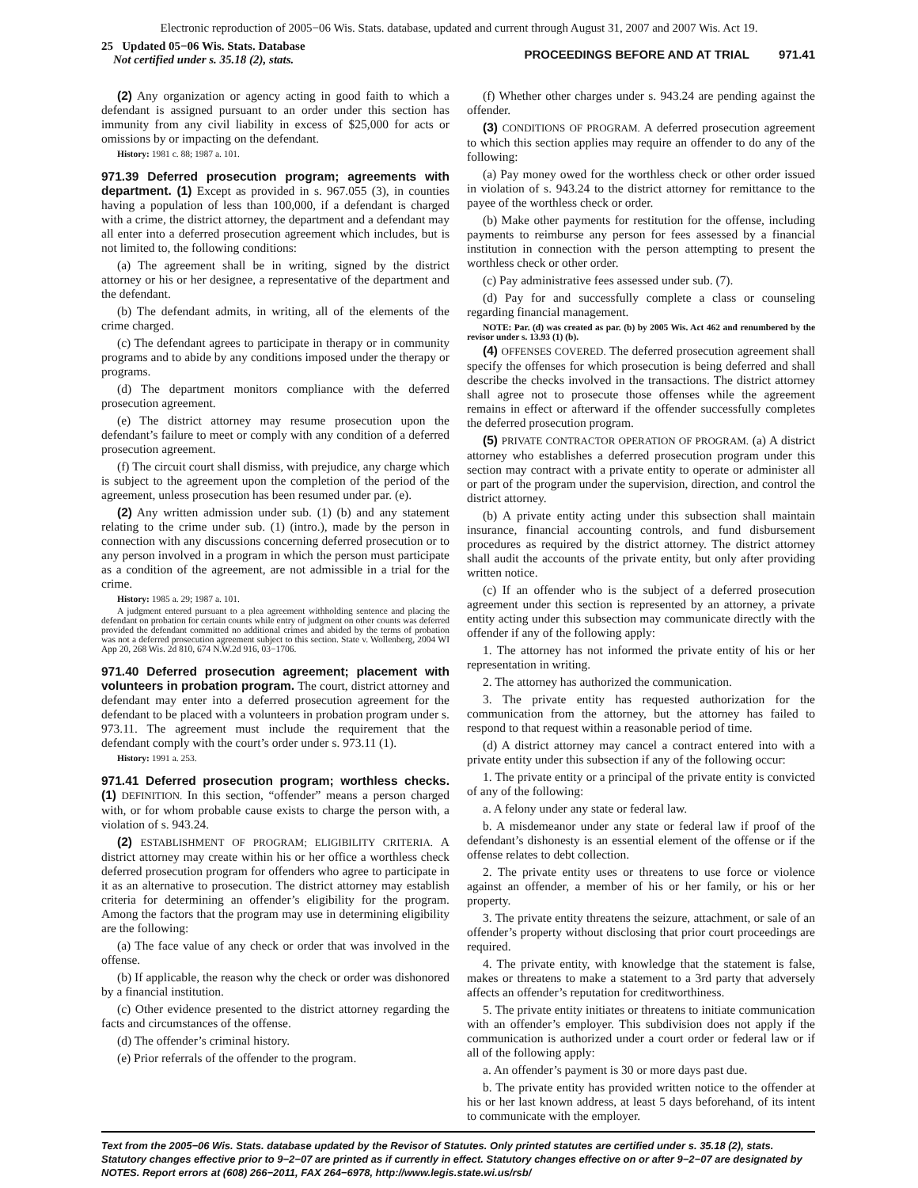Electronic reproduction of 2005−06 Wis. Stats. database, updated and current through August 31, 2007 and 2007 Wis. Act 19.
25 Updated 05−06 Wis. Stats. Database
Not certified under s. 35.18 (2), stats.
PROCEEDINGS BEFORE AND AT TRIAL 971.41
(2) Any organization or agency acting in good faith to which a defendant is assigned pursuant to an order under this section has immunity from any civil liability in excess of $25,000 for acts or omissions by or impacting on the defendant.
History: 1981 c. 88; 1987 a. 101.
971.39 Deferred prosecution program; agreements with department. (1) Except as provided in s. 967.055 (3), in counties having a population of less than 100,000, if a defendant is charged with a crime, the district attorney, the department and a defendant may all enter into a deferred prosecution agreement which includes, but is not limited to, the following conditions:
(a) The agreement shall be in writing, signed by the district attorney or his or her designee, a representative of the department and the defendant.
(b) The defendant admits, in writing, all of the elements of the crime charged.
(c) The defendant agrees to participate in therapy or in community programs and to abide by any conditions imposed under the therapy or programs.
(d) The department monitors compliance with the deferred prosecution agreement.
(e) The district attorney may resume prosecution upon the defendant’s failure to meet or comply with any condition of a deferred prosecution agreement.
(f) The circuit court shall dismiss, with prejudice, any charge which is subject to the agreement upon the completion of the period of the agreement, unless prosecution has been resumed under par. (e).
(2) Any written admission under sub. (1) (b) and any statement relating to the crime under sub. (1) (intro.), made by the person in connection with any discussions concerning deferred prosecution or to any person involved in a program in which the person must participate as a condition of the agreement, are not admissible in a trial for the crime.
History: 1985 a. 29; 1987 a. 101.
A judgment entered pursuant to a plea agreement withholding sentence and placing the defendant on probation for certain counts while entry of judgment on other counts was deferred provided the defendant committed no additional crimes and abided by the terms of probation was not a deferred prosecution agreement subject to this section. State v. Wollenberg, 2004 WI App 20, 268 Wis. 2d 810, 674 N.W.2d 916, 03−1706.
971.40 Deferred prosecution agreement; placement with volunteers in probation program. The court, district attorney and defendant may enter into a deferred prosecution agreement for the defendant to be placed with a volunteers in probation program under s. 973.11. The agreement must include the requirement that the defendant comply with the court’s order under s. 973.11 (1).
History: 1991 a. 253.
971.41 Deferred prosecution program; worthless checks. (1) DEFINITION. In this section, “offender” means a person charged with, or for whom probable cause exists to charge the person with, a violation of s. 943.24.
(2) ESTABLISHMENT OF PROGRAM; ELIGIBILITY CRITERIA. A district attorney may create within his or her office a worthless check deferred prosecution program for offenders who agree to participate in it as an alternative to prosecution. The district attorney may establish criteria for determining an offender’s eligibility for the program. Among the factors that the program may use in determining eligibility are the following:
(a) The face value of any check or order that was involved in the offense.
(b) If applicable, the reason why the check or order was dishonored by a financial institution.
(c) Other evidence presented to the district attorney regarding the facts and circumstances of the offense.
(d) The offender’s criminal history.
(e) Prior referrals of the offender to the program.
(f) Whether other charges under s. 943.24 are pending against the offender.
(3) CONDITIONS OF PROGRAM. A deferred prosecution agreement to which this section applies may require an offender to do any of the following:
(a) Pay money owed for the worthless check or other order issued in violation of s. 943.24 to the district attorney for remittance to the payee of the worthless check or order.
(b) Make other payments for restitution for the offense, including payments to reimburse any person for fees assessed by a financial institution in connection with the person attempting to present the worthless check or other order.
(c) Pay administrative fees assessed under sub. (7).
(d) Pay for and successfully complete a class or counseling regarding financial management.
NOTE: Par. (d) was created as par. (b) by 2005 Wis. Act 462 and renumbered by the revisor under s. 13.93 (1) (b).
(4) OFFENSES COVERED. The deferred prosecution agreement shall specify the offenses for which prosecution is being deferred and shall describe the checks involved in the transactions. The district attorney shall agree not to prosecute those offenses while the agreement remains in effect or afterward if the offender successfully completes the deferred prosecution program.
(5) PRIVATE CONTRACTOR OPERATION OF PROGRAM. (a) A district attorney who establishes a deferred prosecution program under this section may contract with a private entity to operate or administer all or part of the program under the supervision, direction, and control the district attorney.
(b) A private entity acting under this subsection shall maintain insurance, financial accounting controls, and fund disbursement procedures as required by the district attorney. The district attorney shall audit the accounts of the private entity, but only after providing written notice.
(c) If an offender who is the subject of a deferred prosecution agreement under this section is represented by an attorney, a private entity acting under this subsection may communicate directly with the offender if any of the following apply:
1. The attorney has not informed the private entity of his or her representation in writing.
2. The attorney has authorized the communication.
3. The private entity has requested authorization for the communication from the attorney, but the attorney has failed to respond to that request within a reasonable period of time.
(d) A district attorney may cancel a contract entered into with a private entity under this subsection if any of the following occur:
1. The private entity or a principal of the private entity is convicted of any of the following:
a. A felony under any state or federal law.
b. A misdemeanor under any state or federal law if proof of the defendant’s dishonesty is an essential element of the offense or if the offense relates to debt collection.
2. The private entity uses or threatens to use force or violence against an offender, a member of his or her family, or his or her property.
3. The private entity threatens the seizure, attachment, or sale of an offender’s property without disclosing that prior court proceedings are required.
4. The private entity, with knowledge that the statement is false, makes or threatens to make a statement to a 3rd party that adversely affects an offender’s reputation for creditworthiness.
5. The private entity initiates or threatens to initiate communication with an offender’s employer. This subdivision does not apply if the communication is authorized under a court order or federal law or if all of the following apply:
a. An offender’s payment is 30 or more days past due.
b. The private entity has provided written notice to the offender at his or her last known address, at least 5 days beforehand, of its intent to communicate with the employer.
Text from the 2005−06 Wis. Stats. database updated by the Revisor of Statutes. Only printed statutes are certified under s. 35.18 (2), stats. Statutory changes effective prior to 9−2−07 are printed as if currently in effect. Statutory changes effective on or after 9−2−07 are designated by NOTES. Report errors at (608) 266−2011, FAX 264−6978, http://www.legis.state.wi.us/rsb/